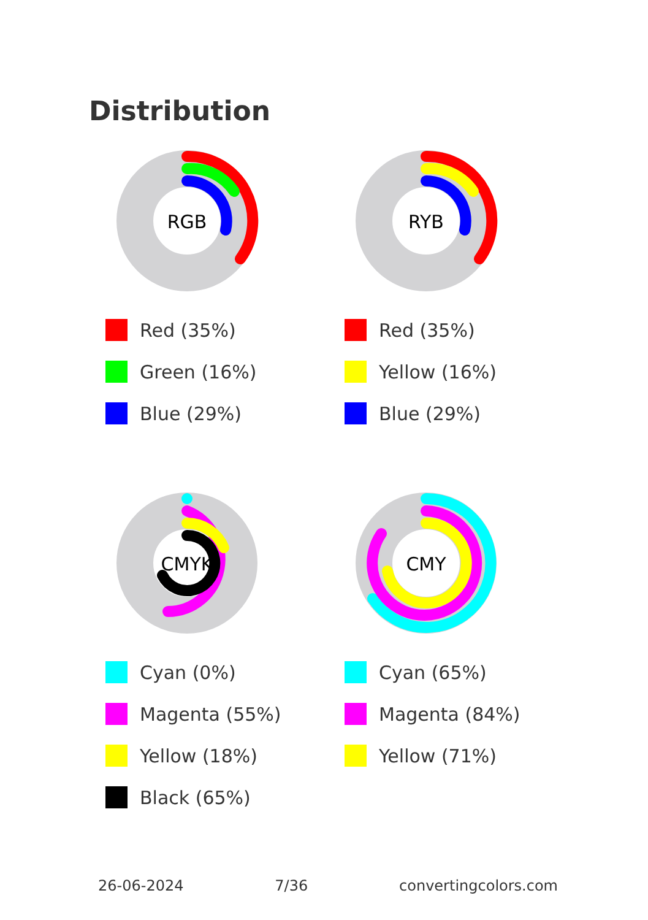Distribution
RGB
Red (35%)
Green (16%)
Blue (29%)
RYB
Red (35%)
Yellow (16%)
Blue (29%)
CMYK
Cyan (0%)
Magenta (55%)
Yellow (18%)
Black (65%)
CMY
Cyan (65%)
Magenta (84%)
Yellow (71%)
26-06-2024 7/36 convertingcolors.com